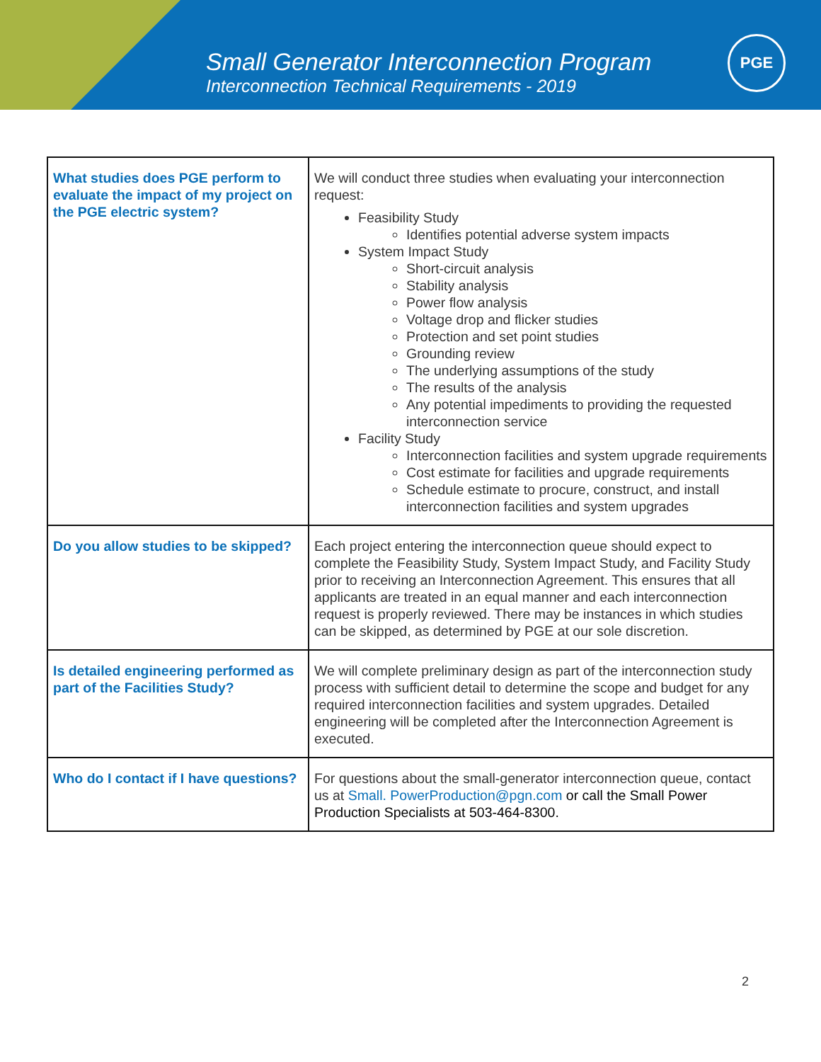Small Generator Interconnection Program
Interconnection Technical Requirements - 2019
PGE
| What studies does PGE perform to evaluate the impact of my project on the PGE electric system? | We will conduct three studies when evaluating your interconnection request: Feasibility Study Identifies potential adverse system impacts System Impact Study Short-circuit analysis Stability analysis Power flow analysis Voltage drop and flicker studies Protection and set point studies Grounding review The underlying assumptions of the study The results of the analysis Any potential impediments to providing the requested interconnection service Facility Study Interconnection facilities and system upgrade requirements Cost estimate for facilities and upgrade requirements Schedule estimate to procure, construct, and install interconnection facilities and system upgrades |
| Do you allow studies to be skipped? | Each project entering the interconnection queue should expect to complete the Feasibility Study, System Impact Study, and Facility Study prior to receiving an Interconnection Agreement. This ensures that all applicants are treated in an equal manner and each interconnection request is properly reviewed. There may be instances in which studies can be skipped, as determined by PGE at our sole discretion. |
| Is detailed engineering performed as part of the Facilities Study? | We will complete preliminary design as part of the interconnection study process with sufficient detail to determine the scope and budget for any required interconnection facilities and system upgrades. Detailed engineering will be completed after the Interconnection Agreement is executed. |
| Who do I contact if I have questions? | For questions about the small-generator interconnection queue, contact us at Small. PowerProduction@pgn.com or call the Small Power Production Specialists at 503-464-8300. |
2